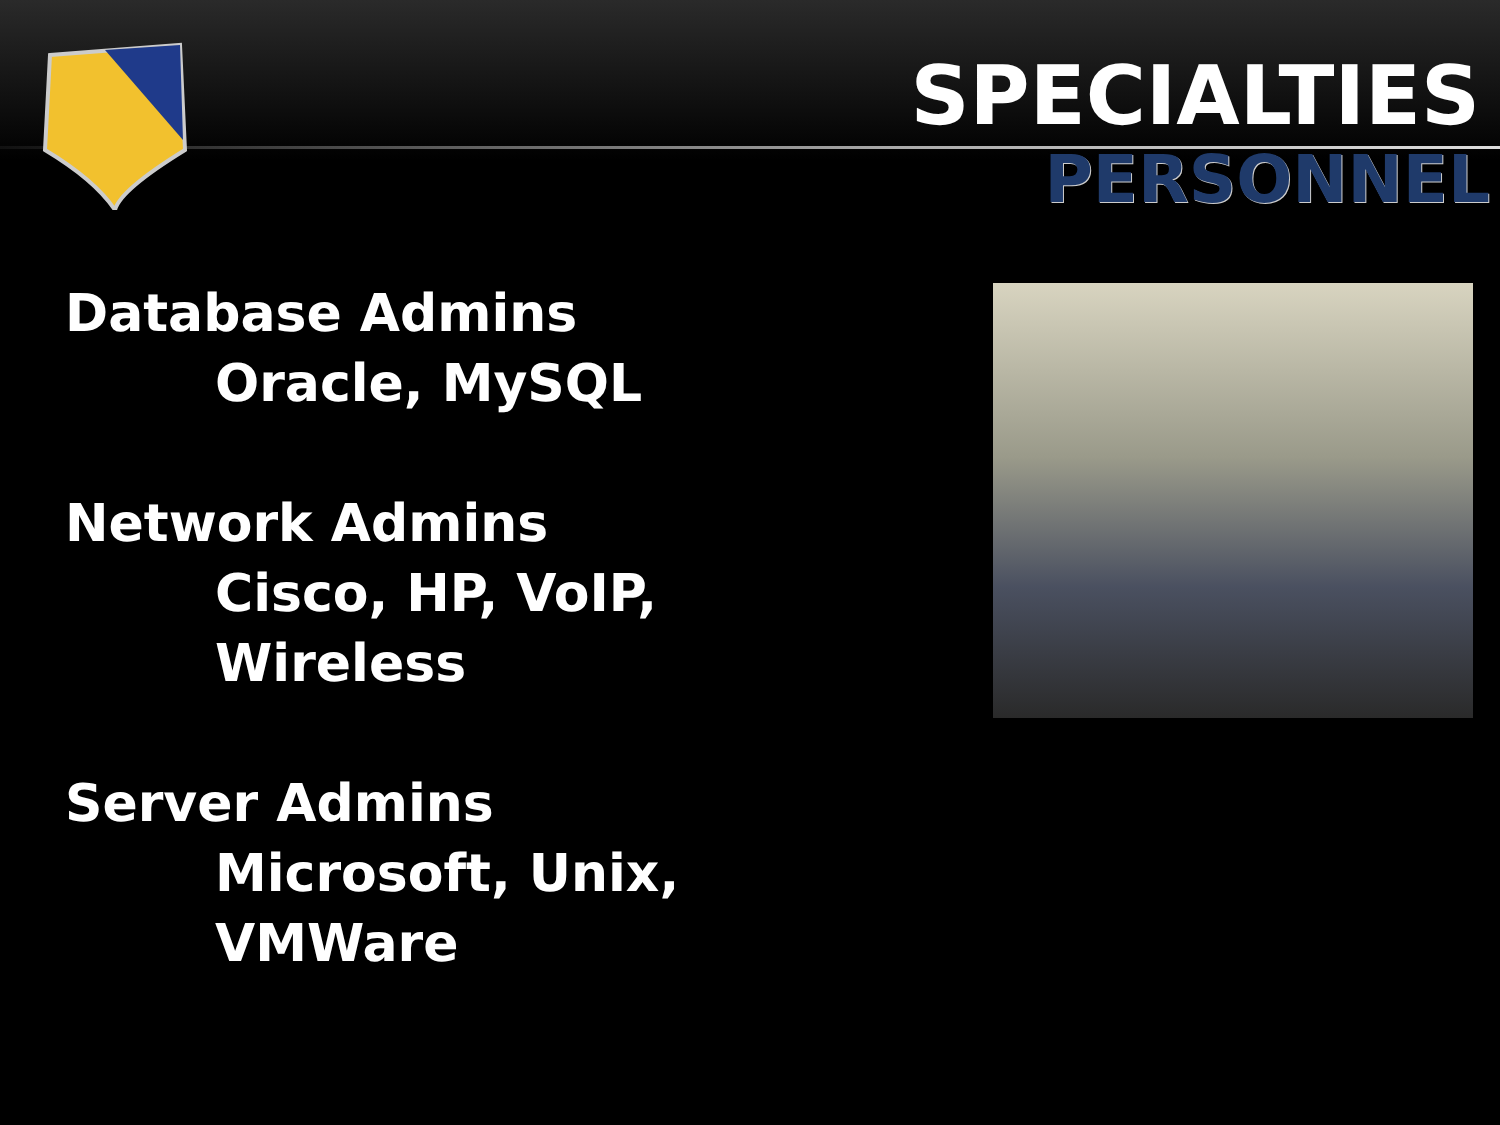SPECIALTIES
PERSONNEL
Database Admins
Oracle, MySQL
Network Admins
Cisco, HP, VoIP,
Wireless
Server Admins
Microsoft, Unix,
VMWare